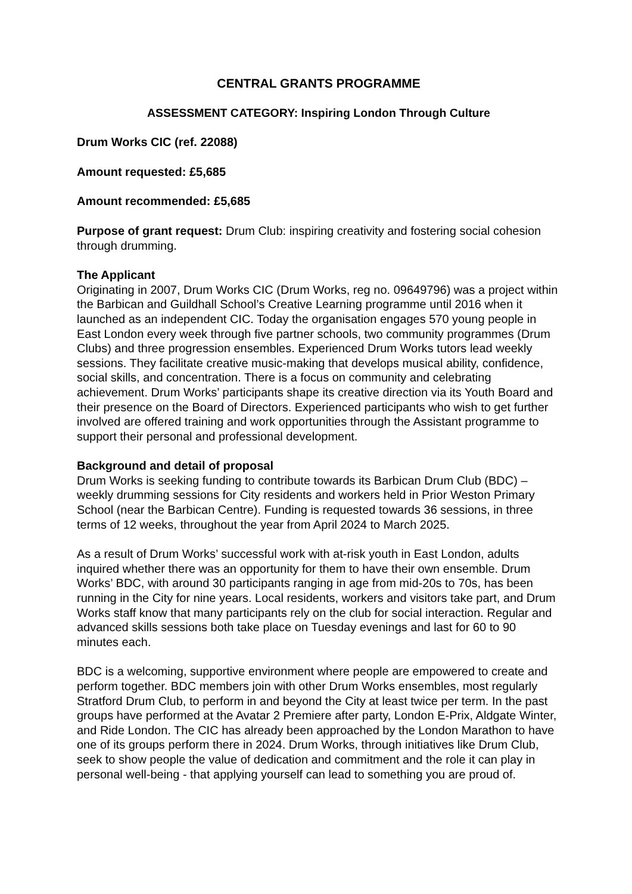CENTRAL GRANTS PROGRAMME
ASSESSMENT CATEGORY: Inspiring London Through Culture
Drum Works CIC (ref. 22088)
Amount requested: £5,685
Amount recommended: £5,685
Purpose of grant request: Drum Club: inspiring creativity and fostering social cohesion through drumming.
The Applicant
Originating in 2007, Drum Works CIC (Drum Works, reg no. 09649796) was a project within the Barbican and Guildhall School’s Creative Learning programme until 2016 when it launched as an independent CIC. Today the organisation engages 570 young people in East London every week through five partner schools, two community programmes (Drum Clubs) and three progression ensembles. Experienced Drum Works tutors lead weekly sessions. They facilitate creative music-making that develops musical ability, confidence, social skills, and concentration. There is a focus on community and celebrating achievement. Drum Works’ participants shape its creative direction via its Youth Board and their presence on the Board of Directors. Experienced participants who wish to get further involved are offered training and work opportunities through the Assistant programme to support their personal and professional development.
Background and detail of proposal
Drum Works is seeking funding to contribute towards its Barbican Drum Club (BDC) – weekly drumming sessions for City residents and workers held in Prior Weston Primary School (near the Barbican Centre). Funding is requested towards 36 sessions, in three terms of 12 weeks, throughout the year from April 2024 to March 2025.
As a result of Drum Works’ successful work with at-risk youth in East London, adults inquired whether there was an opportunity for them to have their own ensemble. Drum Works’ BDC, with around 30 participants ranging in age from mid-20s to 70s, has been running in the City for nine years. Local residents, workers and visitors take part, and Drum Works staff know that many participants rely on the club for social interaction. Regular and advanced skills sessions both take place on Tuesday evenings and last for 60 to 90 minutes each.
BDC is a welcoming, supportive environment where people are empowered to create and perform together. BDC members join with other Drum Works ensembles, most regularly Stratford Drum Club, to perform in and beyond the City at least twice per term. In the past groups have performed at the Avatar 2 Premiere after party, London E-Prix, Aldgate Winter, and Ride London. The CIC has already been approached by the London Marathon to have one of its groups perform there in 2024. Drum Works, through initiatives like Drum Club, seek to show people the value of dedication and commitment and the role it can play in personal well-being - that applying yourself can lead to something you are proud of.